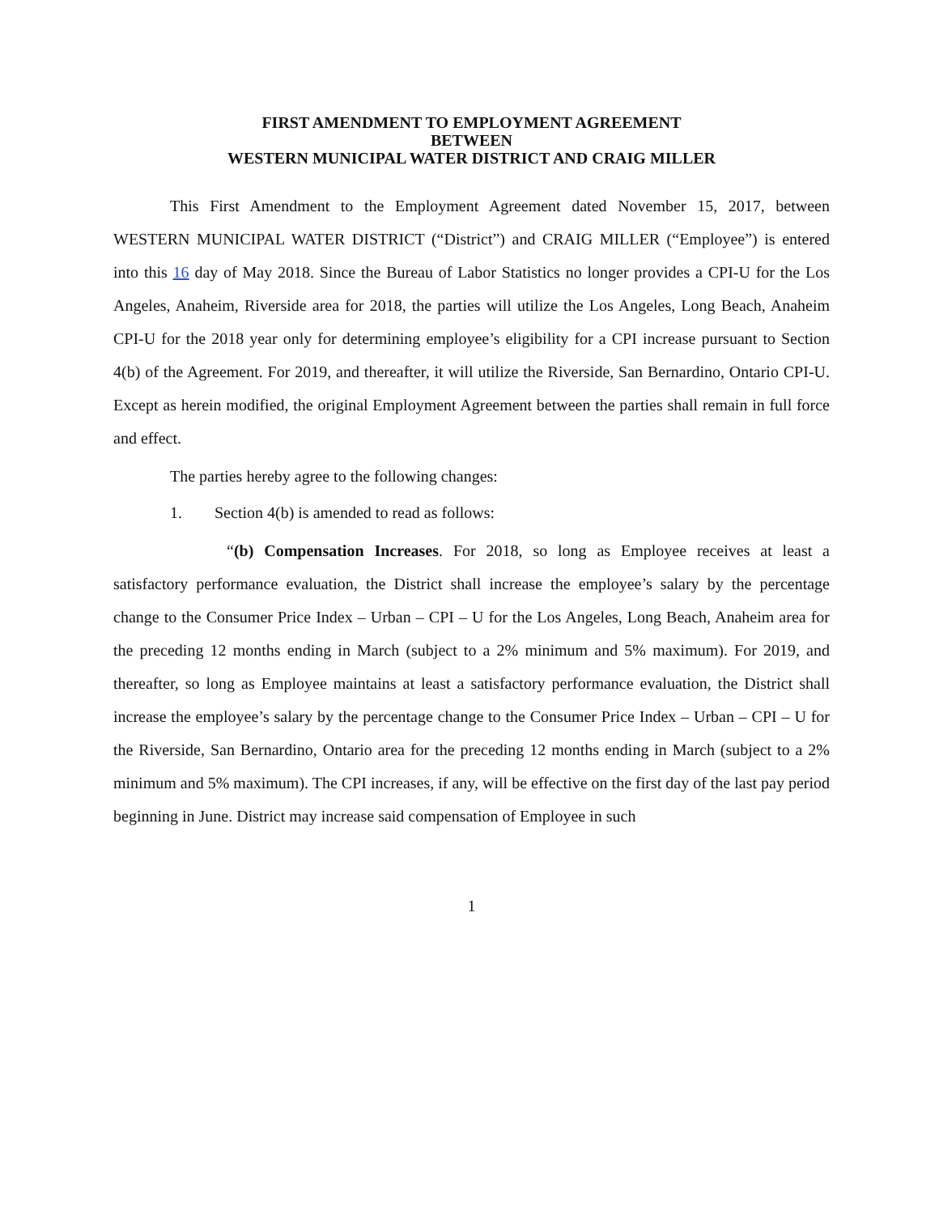FIRST AMENDMENT TO EMPLOYMENT AGREEMENT
BETWEEN
WESTERN MUNICIPAL WATER DISTRICT AND CRAIG MILLER
This First Amendment to the Employment Agreement dated November 15, 2017, between WESTERN MUNICIPAL WATER DISTRICT (“District”) and CRAIG MILLER (“Employee”) is entered into this 16 day of May 2018. Since the Bureau of Labor Statistics no longer provides a CPI-U for the Los Angeles, Anaheim, Riverside area for 2018, the parties will utilize the Los Angeles, Long Beach, Anaheim CPI-U for the 2018 year only for determining employee’s eligibility for a CPI increase pursuant to Section 4(b) of the Agreement. For 2019, and thereafter, it will utilize the Riverside, San Bernardino, Ontario CPI-U. Except as herein modified, the original Employment Agreement between the parties shall remain in full force and effect.
The parties hereby agree to the following changes:
1. Section 4(b) is amended to read as follows:
“(b) Compensation Increases. For 2018, so long as Employee receives at least a satisfactory performance evaluation, the District shall increase the employee’s salary by the percentage change to the Consumer Price Index – Urban – CPI – U for the Los Angeles, Long Beach, Anaheim area for the preceding 12 months ending in March (subject to a 2% minimum and 5% maximum). For 2019, and thereafter, so long as Employee maintains at least a satisfactory performance evaluation, the District shall increase the employee’s salary by the percentage change to the Consumer Price Index – Urban – CPI – U for the Riverside, San Bernardino, Ontario area for the preceding 12 months ending in March (subject to a 2% minimum and 5% maximum). The CPI increases, if any, will be effective on the first day of the last pay period beginning in June. District may increase said compensation of Employee in such
1